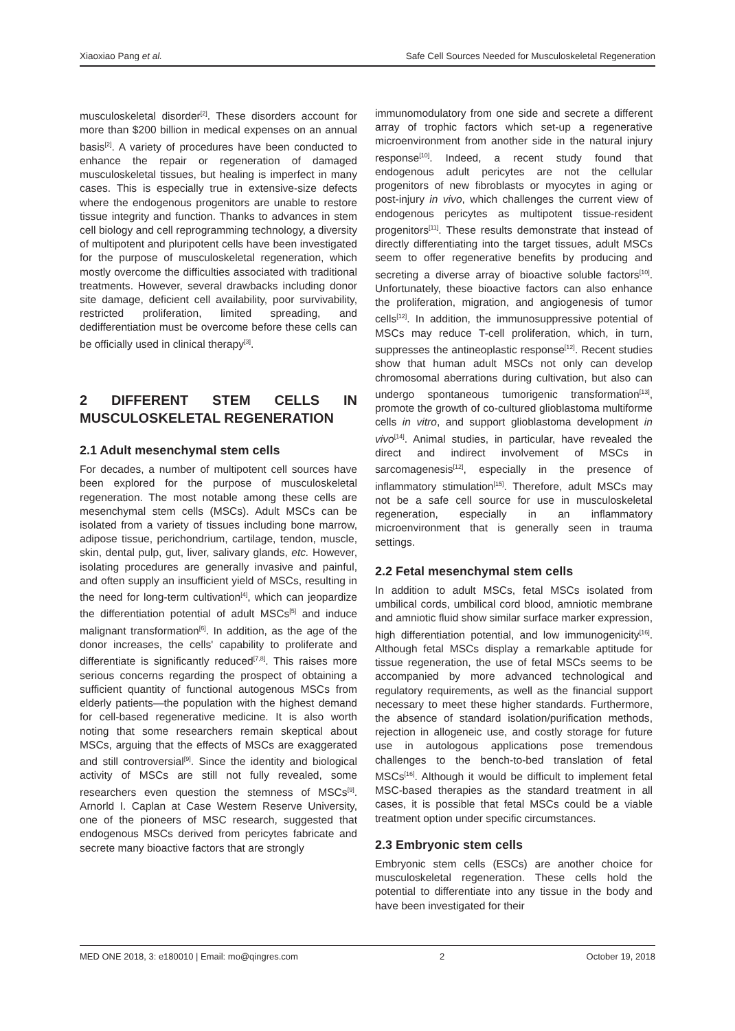Xiaoxiao Pang et al. Safe Cell Sources Needed for Musculoskeletal Regeneration
musculoskeletal disorder<sup>[2]</sup>. These disorders account for more than $200 billion in medical expenses on an annual basis<sup>[2]</sup>. A variety of procedures have been conducted to enhance the repair or regeneration of damaged musculoskeletal tissues, but healing is imperfect in many cases. This is especially true in extensive-size defects where the endogenous progenitors are unable to restore tissue integrity and function. Thanks to advances in stem cell biology and cell reprogramming technology, a diversity of multipotent and pluripotent cells have been investigated for the purpose of musculoskeletal regeneration, which mostly overcome the difficulties associated with traditional treatments. However, several drawbacks including donor site damage, deficient cell availability, poor survivability, restricted proliferation, limited spreading, and dedifferentiation must be overcome before these cells can be officially used in clinical therapy<sup>[3]</sup>.
2 DIFFERENT STEM CELLS IN MUSCULOSKELETAL REGENERATION
2.1 Adult mesenchymal stem cells
For decades, a number of multipotent cell sources have been explored for the purpose of musculoskeletal regeneration. The most notable among these cells are mesenchymal stem cells (MSCs). Adult MSCs can be isolated from a variety of tissues including bone marrow, adipose tissue, perichondrium, cartilage, tendon, muscle, skin, dental pulp, gut, liver, salivary glands, etc. However, isolating procedures are generally invasive and painful, and often supply an insufficient yield of MSCs, resulting in the need for long-term cultivation<sup>[4]</sup>, which can jeopardize the differentiation potential of adult MSCs<sup>[5]</sup> and induce malignant transformation<sup>[6]</sup>. In addition, as the age of the donor increases, the cells' capability to proliferate and differentiate is significantly reduced<sup>[7,8]</sup>. This raises more serious concerns regarding the prospect of obtaining a sufficient quantity of functional autogenous MSCs from elderly patients—the population with the highest demand for cell-based regenerative medicine. It is also worth noting that some researchers remain skeptical about MSCs, arguing that the effects of MSCs are exaggerated and still controversial<sup>[9]</sup>. Since the identity and biological activity of MSCs are still not fully revealed, some researchers even question the stemness of MSCs<sup>[9]</sup>. Arnorld I. Caplan at Case Western Reserve University, one of the pioneers of MSC research, suggested that endogenous MSCs derived from pericytes fabricate and secrete many bioactive factors that are strongly
immunomodulatory from one side and secrete a different array of trophic factors which set-up a regenerative microenvironment from another side in the natural injury response<sup>[10]</sup>. Indeed, a recent study found that endogenous adult pericytes are not the cellular progenitors of new fibroblasts or myocytes in aging or post-injury in vivo, which challenges the current view of endogenous pericytes as multipotent tissue-resident progenitors<sup>[11]</sup>. These results demonstrate that instead of directly differentiating into the target tissues, adult MSCs seem to offer regenerative benefits by producing and secreting a diverse array of bioactive soluble factors<sup>[10]</sup>. Unfortunately, these bioactive factors can also enhance the proliferation, migration, and angiogenesis of tumor cells<sup>[12]</sup>. In addition, the immunosuppressive potential of MSCs may reduce T-cell proliferation, which, in turn, suppresses the antineoplastic response<sup>[12]</sup>. Recent studies show that human adult MSCs not only can develop chromosomal aberrations during cultivation, but also can undergo spontaneous tumorigenic transformation<sup>[13]</sup>, promote the growth of co-cultured glioblastoma multiforme cells in vitro, and support glioblastoma development in vivo<sup>[14]</sup>. Animal studies, in particular, have revealed the direct and indirect involvement of MSCs in sarcomagenesis<sup>[12]</sup>, especially in the presence of inflammatory stimulation<sup>[15]</sup>. Therefore, adult MSCs may not be a safe cell source for use in musculoskeletal regeneration, especially in an inflammatory microenvironment that is generally seen in trauma settings.
2.2 Fetal mesenchymal stem cells
In addition to adult MSCs, fetal MSCs isolated from umbilical cords, umbilical cord blood, amniotic membrane and amniotic fluid show similar surface marker expression, high differentiation potential, and low immunogenicity<sup>[16]</sup>. Although fetal MSCs display a remarkable aptitude for tissue regeneration, the use of fetal MSCs seems to be accompanied by more advanced technological and regulatory requirements, as well as the financial support necessary to meet these higher standards. Furthermore, the absence of standard isolation/purification methods, rejection in allogeneic use, and costly storage for future use in autologous applications pose tremendous challenges to the bench-to-bed translation of fetal MSCs<sup>[16]</sup>. Although it would be difficult to implement fetal MSC-based therapies as the standard treatment in all cases, it is possible that fetal MSCs could be a viable treatment option under specific circumstances.
2.3 Embryonic stem cells
Embryonic stem cells (ESCs) are another choice for musculoskeletal regeneration. These cells hold the potential to differentiate into any tissue in the body and have been investigated for their
MED ONE 2018, 3: e180010 | Email: mo@qingres.com 2 October 19, 2018